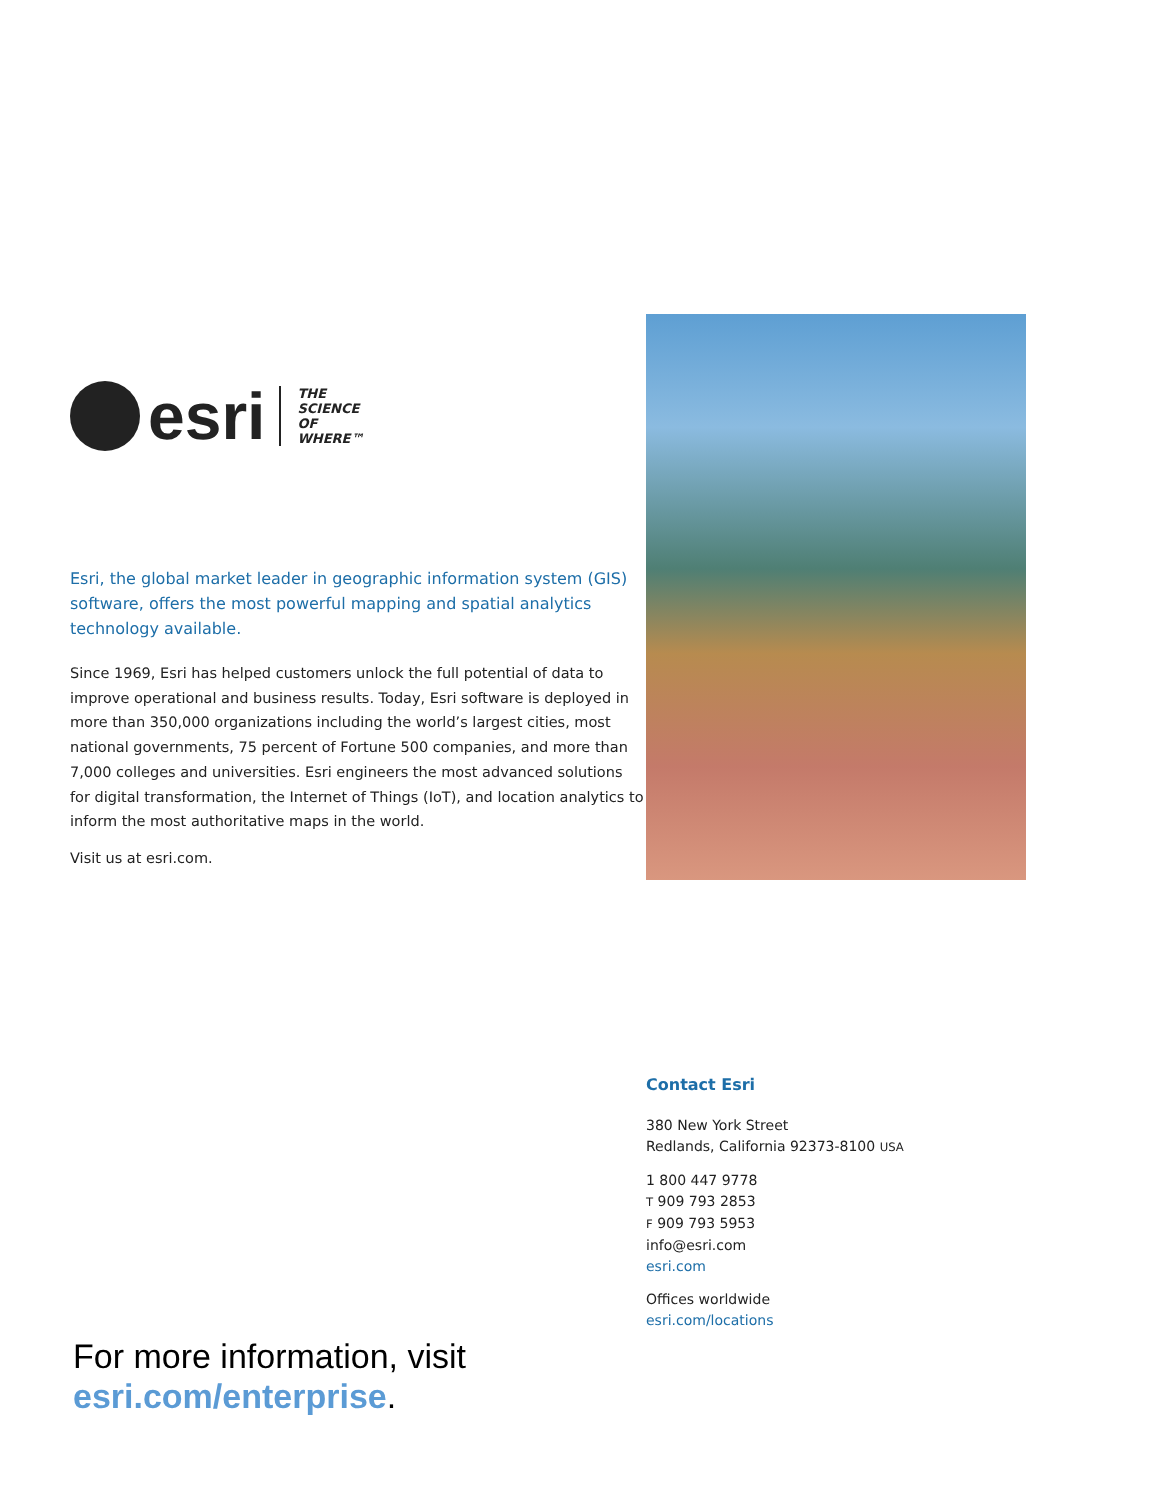esri
THE
SCIENCE
OF
WHERE™
Esri, the global market leader in geographic information system (GIS) software, offers the most powerful mapping and spatial analytics technology available.
Since 1969, Esri has helped customers unlock the full potential of data to improve operational and business results. Today, Esri software is deployed in more than 350,000 organizations including the world’s largest cities, most national governments, 75 percent of Fortune 500 companies, and more than 7,000 colleges and universities. Esri engineers the most advanced solutions for digital transformation, the Internet of Things (IoT), and location analytics to inform the most authoritative maps in the world.
Visit us at esri.com.
Contact Esri
380 New York Street
Redlands, California 92373-8100 USA
1 800 447 9778
T 909 793 2853
F 909 793 5953
info@esri.com
esri.com
Offices worldwide
esri.com/locations
For more information, visit
esri.com/enterprise.